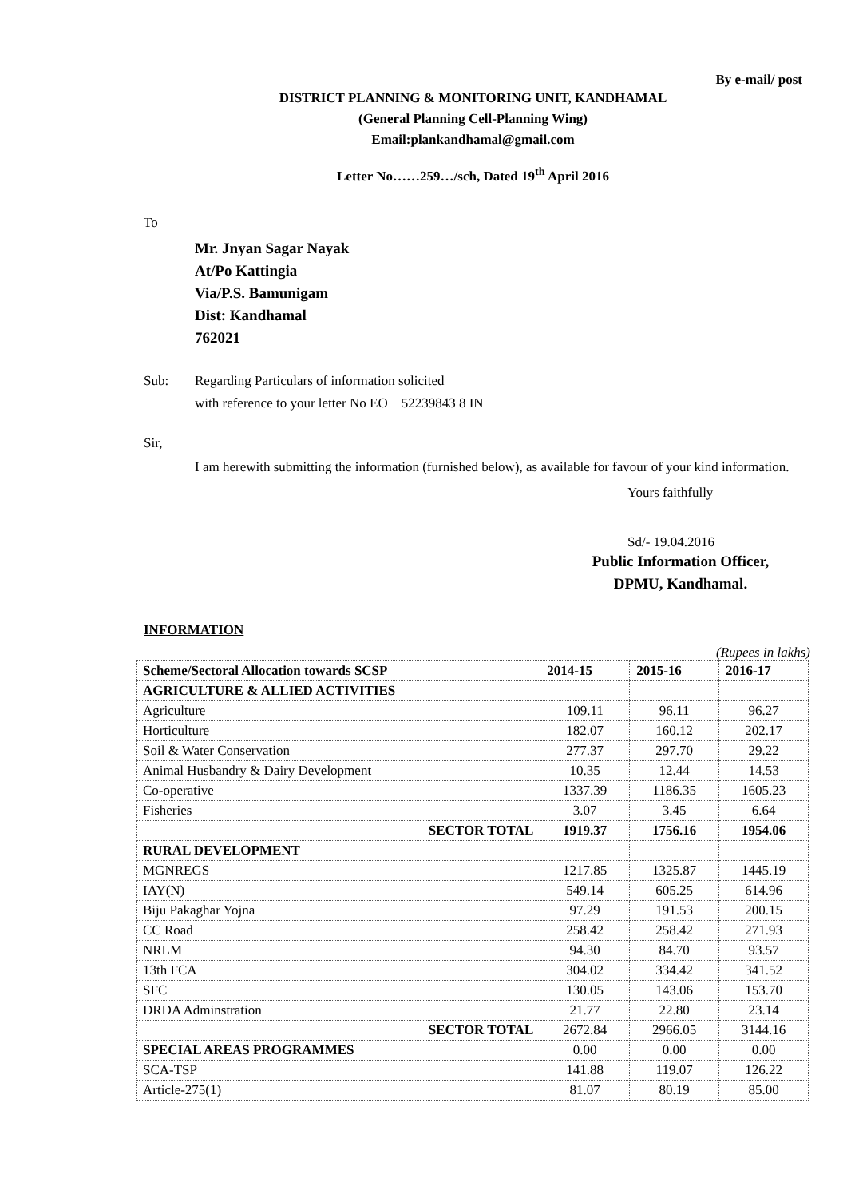By e-mail/ post
DISTRICT PLANNING & MONITORING UNIT, KANDHAMAL
(General Planning Cell-Planning Wing)
Email:plankandhamal@gmail.com
Letter No……259…/sch, Dated 19<sup>th</sup> April 2016
To
Mr. Jnyan Sagar Nayak
At/Po Kattingia
Via/P.S. Bamunigam
Dist: Kandhamal
762021
Sub: Regarding Particulars of information solicited
with reference to your letter No EO 52239843 8 IN
Sir,
I am herewith submitting the information (furnished below), as available for favour of your kind information.
Yours faithfully
Sd/- 19.04.2016
Public Information Officer,
DPMU, Kandhamal.
INFORMATION
(Rupees in lakhs)
| Scheme/Sectoral Allocation towards SCSP | 2014-15 | 2015-16 | 2016-17 |
| --- | --- | --- | --- |
| AGRICULTURE & ALLIED ACTIVITIES | | | |
| Agriculture | 109.11 | 96.11 | 96.27 |
| Horticulture | 182.07 | 160.12 | 202.17 |
| Soil & Water Conservation | 277.37 | 297.70 | 29.22 |
| Animal Husbandry & Dairy Development | 10.35 | 12.44 | 14.53 |
| Co-operative | 1337.39 | 1186.35 | 1605.23 |
| Fisheries | 3.07 | 3.45 | 6.64 |
| SECTOR TOTAL | 1919.37 | 1756.16 | 1954.06 |
| RURAL DEVELOPMENT | | | |
| MGNREGS | 1217.85 | 1325.87 | 1445.19 |
| IAY(N) | 549.14 | 605.25 | 614.96 |
| Biju Pakaghar Yojna | 97.29 | 191.53 | 200.15 |
| CC Road | 258.42 | 258.42 | 271.93 |
| NRLM | 94.30 | 84.70 | 93.57 |
| 13th FCA | 304.02 | 334.42 | 341.52 |
| SFC | 130.05 | 143.06 | 153.70 |
| DRDA Adminstration | 21.77 | 22.80 | 23.14 |
| SECTOR TOTAL | 2672.84 | 2966.05 | 3144.16 |
| SPECIAL AREAS PROGRAMMES | 0.00 | 0.00 | 0.00 |
| SCA-TSP | 141.88 | 119.07 | 126.22 |
| Article-275(1) | 81.07 | 80.19 | 85.00 |